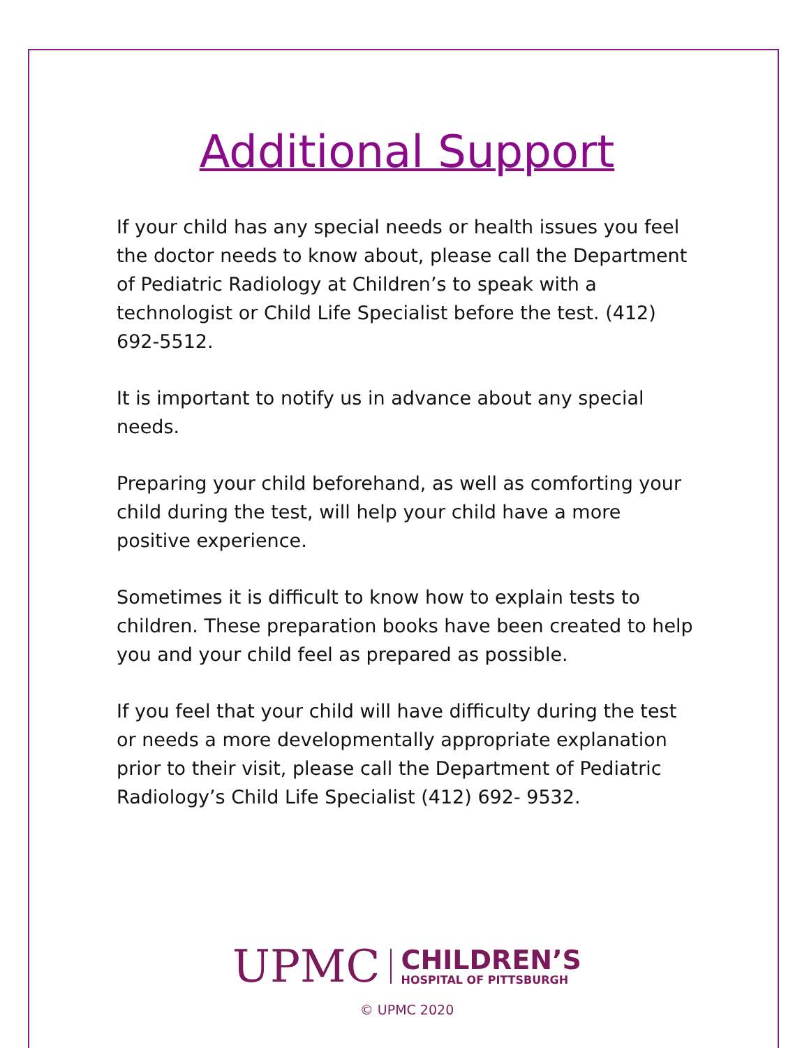Additional Support
If your child has any special needs or health issues you feel the doctor needs to know about, please call the Department of Pediatric Radiology at Children’s to speak with a technologist or Child Life Specialist before the test. (412) 692-5512.
It is important to notify us in advance about any special needs.
Preparing your child beforehand, as well as comforting your child during the test, will help your child have a more positive experience.
Sometimes it is difficult to know how to explain tests to children. These preparation books have been created to help you and your child feel as prepared as possible.
If you feel that your child will have difficulty during the test or needs a more developmentally appropriate explanation prior to their visit, please call the Department of Pediatric Radiology’s Child Life Specialist (412) 692- 9532.
UPMC
CHILDREN’S
HOSPITAL OF PITTSBURGH
© UPMC 2020